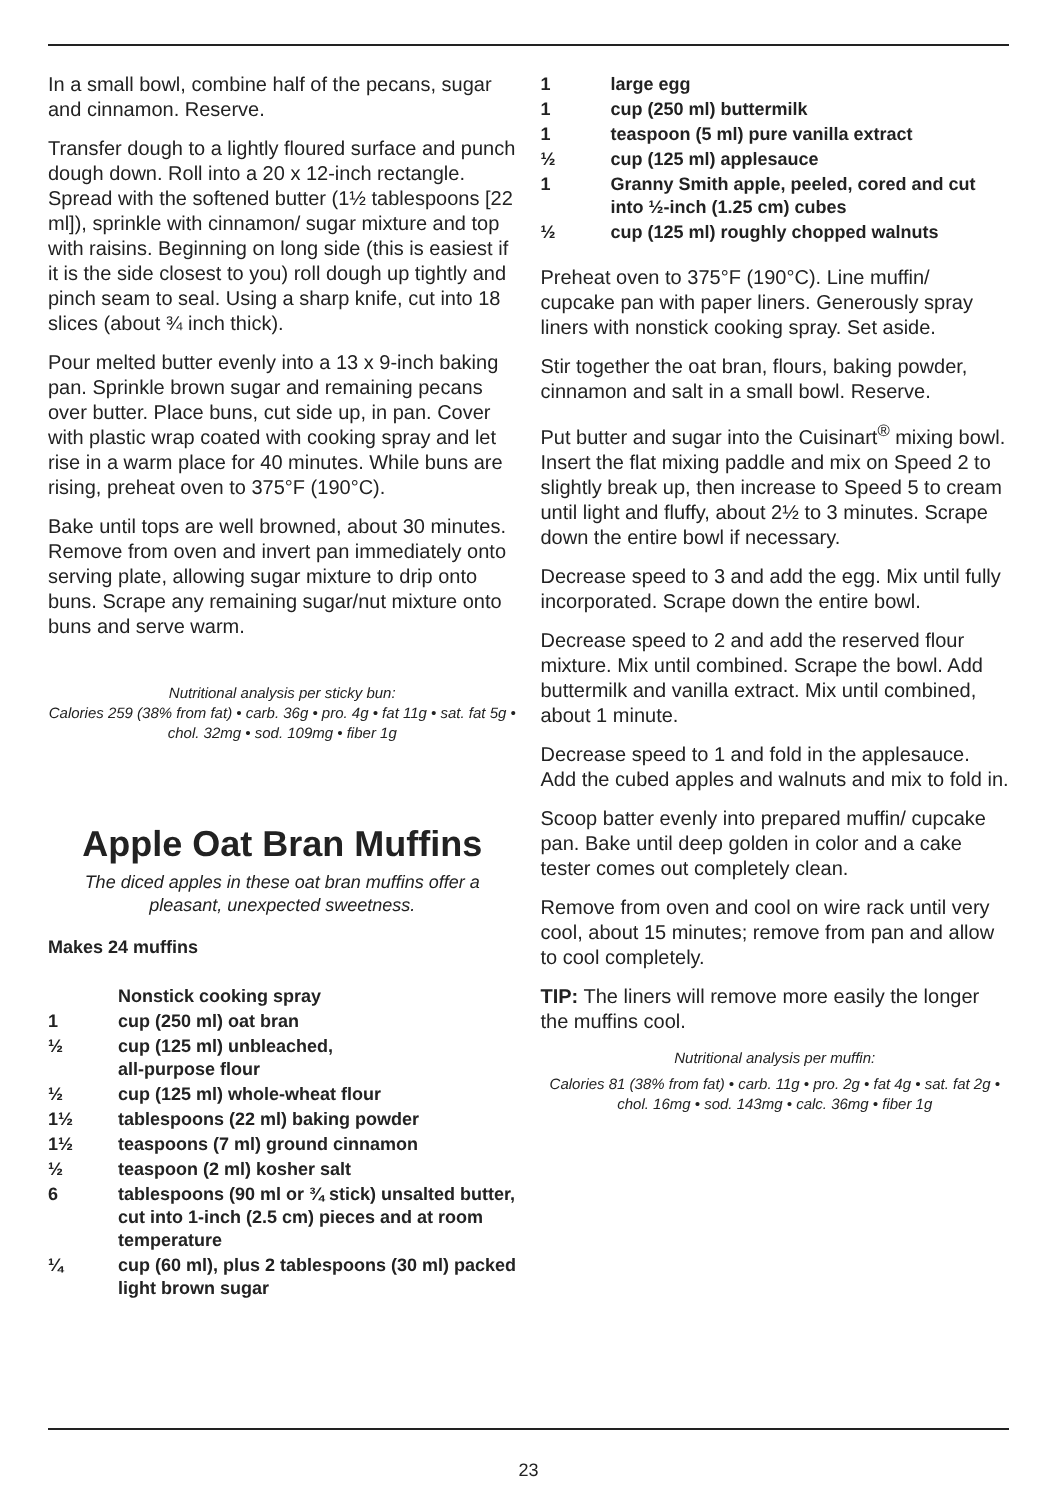In a small bowl, combine half of the pecans, sugar and cinnamon. Reserve.
Transfer dough to a lightly floured surface and punch dough down. Roll into a 20 x 12-inch rectangle. Spread with the softened butter (1½ tablespoons [22 ml]), sprinkle with cinnamon/ sugar mixture and top with raisins. Beginning on long side (this is easiest if it is the side closest to you) roll dough up tightly and pinch seam to seal. Using a sharp knife, cut into 18 slices (about ¾ inch thick).
Pour melted butter evenly into a 13 x 9-inch baking pan. Sprinkle brown sugar and remaining pecans over butter. Place buns, cut side up, in pan. Cover with plastic wrap coated with cooking spray and let rise in a warm place for 40 minutes. While buns are rising, preheat oven to 375°F (190°C).
Bake until tops are well browned, about 30 minutes. Remove from oven and invert pan immediately onto serving plate, allowing sugar mixture to drip onto buns. Scrape any remaining sugar/nut mixture onto buns and serve warm.
Nutritional analysis per sticky bun:
Calories 259 (38% from fat) • carb. 36g • pro. 4g • fat 11g • sat. fat 5g • chol. 32mg • sod. 109mg • fiber 1g
Apple Oat Bran Muffins
The diced apples in these oat bran muffins offer a pleasant, unexpected sweetness.
Makes 24 muffins
| | Nonstick cooking spray |
| 1 | cup (250 ml) oat bran |
| ½ | cup (125 ml) unbleached, all-purpose flour |
| ½ | cup (125 ml) whole-wheat flour |
| 1½ | tablespoons (22 ml) baking powder |
| 1½ | teaspoons (7 ml) ground cinnamon |
| ½ | teaspoon (2 ml) kosher salt |
| 6 | tablespoons (90 ml or ¾ stick) unsalted butter, cut into 1-inch (2.5 cm) pieces and at room temperature |
| ¼ | cup (60 ml), plus 2 tablespoons (30 ml) packed light brown sugar |
| 1 | large egg |
| 1 | cup (250 ml) buttermilk |
| 1 | teaspoon (5 ml) pure vanilla extract |
| ½ | cup (125 ml) applesauce |
| 1 | Granny Smith apple, peeled, cored and cut into ½-inch (1.25 cm) cubes |
| ½ | cup (125 ml) roughly chopped walnuts |
Preheat oven to 375°F (190°C). Line muffin/ cupcake pan with paper liners. Generously spray liners with nonstick cooking spray. Set aside.
Stir together the oat bran, flours, baking powder, cinnamon and salt in a small bowl. Reserve.
Put butter and sugar into the Cuisinart<sup>®</sup> mixing bowl. Insert the flat mixing paddle and mix on Speed 2 to slightly break up, then increase to Speed 5 to cream until light and fluffy, about 2½ to 3 minutes. Scrape down the entire bowl if necessary.
Decrease speed to 3 and add the egg. Mix until fully incorporated. Scrape down the entire bowl.
Decrease speed to 2 and add the reserved flour mixture. Mix until combined. Scrape the bowl. Add buttermilk and vanilla extract. Mix until combined, about 1 minute.
Decrease speed to 1 and fold in the applesauce. Add the cubed apples and walnuts and mix to fold in.
Scoop batter evenly into prepared muffin/ cupcake pan. Bake until deep golden in color and a cake tester comes out completely clean.
Remove from oven and cool on wire rack until very cool, about 15 minutes; remove from pan and allow to cool completely.
TIP: The liners will remove more easily the longer the muffins cool.
Nutritional analysis per muffin:
Calories 81 (38% from fat) • carb. 11g • pro. 2g • fat 4g • sat. fat 2g • chol. 16mg • sod. 143mg • calc. 36mg • fiber 1g
23